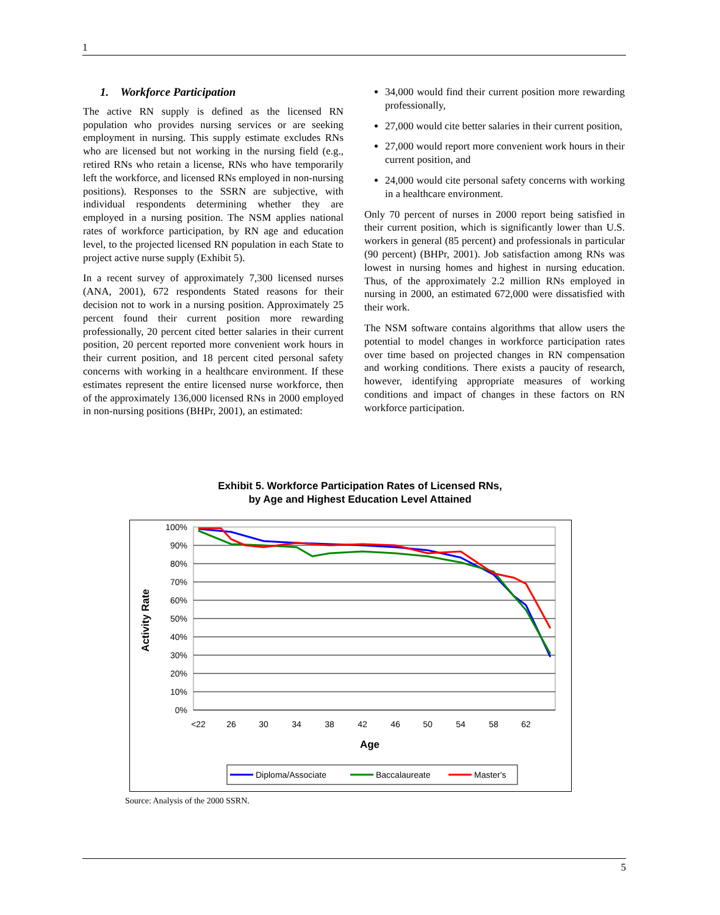1
1. Workforce Participation
The active RN supply is defined as the licensed RN population who provides nursing services or are seeking employment in nursing. This supply estimate excludes RNs who are licensed but not working in the nursing field (e.g., retired RNs who retain a license, RNs who have temporarily left the workforce, and licensed RNs employed in non-nursing positions). Responses to the SSRN are subjective, with individual respondents determining whether they are employed in a nursing position. The NSM applies national rates of workforce participation, by RN age and education level, to the projected licensed RN population in each State to project active nurse supply (Exhibit 5).
In a recent survey of approximately 7,300 licensed nurses (ANA, 2001), 672 respondents Stated reasons for their decision not to work in a nursing position. Approximately 25 percent found their current position more rewarding professionally, 20 percent cited better salaries in their current position, 20 percent reported more convenient work hours in their current position, and 18 percent cited personal safety concerns with working in a healthcare environment. If these estimates represent the entire licensed nurse workforce, then of the approximately 136,000 licensed RNs in 2000 employed in non-nursing positions (BHPr, 2001), an estimated:
34,000 would find their current position more rewarding professionally,
27,000 would cite better salaries in their current position,
27,000 would report more convenient work hours in their current position, and
24,000 would cite personal safety concerns with working in a healthcare environment.
Only 70 percent of nurses in 2000 report being satisfied in their current position, which is significantly lower than U.S. workers in general (85 percent) and professionals in particular (90 percent) (BHPr, 2001). Job satisfaction among RNs was lowest in nursing homes and highest in nursing education. Thus, of the approximately 2.2 million RNs employed in nursing in 2000, an estimated 672,000 were dissatisfied with their work.
The NSM software contains algorithms that allow users the potential to model changes in workforce participation rates over time based on projected changes in RN compensation and working conditions. There exists a paucity of research, however, identifying appropriate measures of working conditions and impact of changes in these factors on RN workforce participation.
Exhibit 5. Workforce Participation Rates of Licensed RNs,
by Age and Highest Education Level Attained
100%
90%
80%
70%
60%
50%
40%
30%
20%
10%
0%
<22
26
30
34
38
42
46
50
54
58
62
Age
Activity Rate
Diploma/Associate
Baccalaureate
Master's
Source: Analysis of the 2000 SSRN.
5